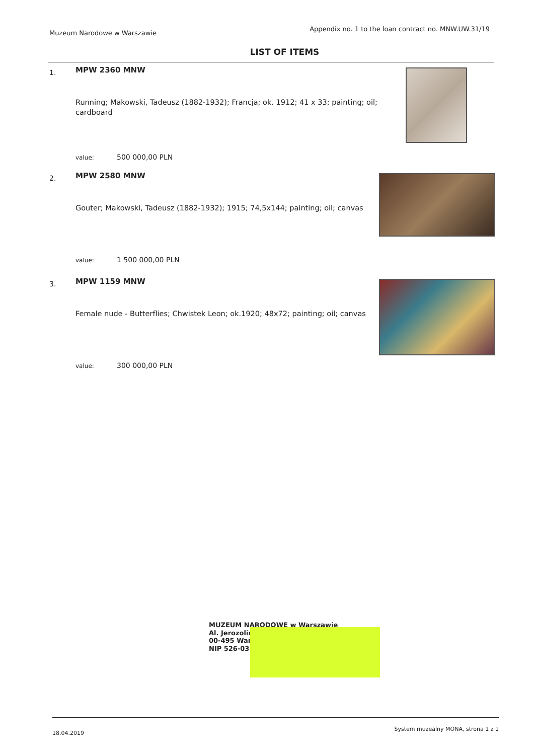Muzeum Narodowe w Warszawie
Appendix no. 1 to the loan contract no. MNW.UW.31/19
LIST OF ITEMS
1.
MPW 2360 MNW
Running; Makowski, Tadeusz (1882-1932); Francja; ok. 1912; 41 x 33; painting; oil; cardboard
value: 500 000,00 PLN
2.
MPW 2580 MNW
Gouter; Makowski, Tadeusz (1882-1932); 1915; 74,5x144; painting; oil; canvas
value: 1 500 000,00 PLN
3.
MPW 1159 MNW
Female nude - Butterflies; Chwistek Leon; ok.1920; 48x72; painting; oil; canvas
value: 300 000,00 PLN
MUZEUM NARODOWE w Warszawie
Al. Jerozolim
00-495 War
NIP 526-03-09
18.04.2019
System muzealny MONA, strona 1 z 1